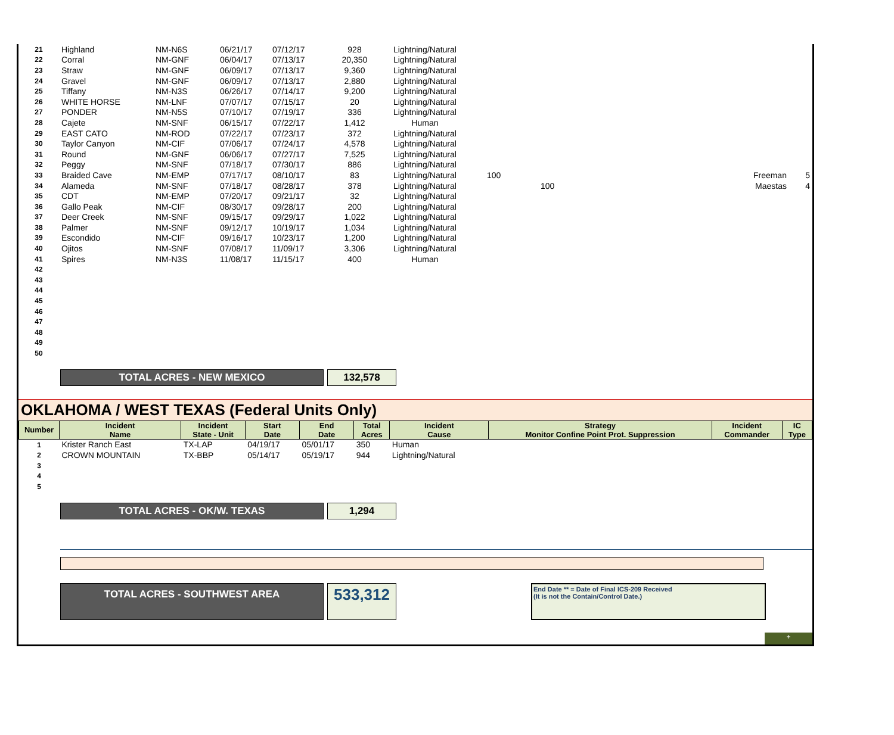| 21 | Highland | NM-N6S | 06/21/17 | 07/12/17 | 928 | Lightning/Natural | | | |
| 22 | Corral | NM-GNF | 06/04/17 | 07/13/17 | 20,350 | Lightning/Natural | | | |
| 23 | Straw | NM-GNF | 06/09/17 | 07/13/17 | 9,360 | Lightning/Natural | | | |
| 24 | Gravel | NM-GNF | 06/09/17 | 07/13/17 | 2,880 | Lightning/Natural | | | |
| 25 | Tiffany | NM-N3S | 06/26/17 | 07/14/17 | 9,200 | Lightning/Natural | | | |
| 26 | WHITE HORSE | NM-LNF | 07/07/17 | 07/15/17 | 20 | Lightning/Natural | | | |
| 27 | PONDER | NM-N5S | 07/10/17 | 07/19/17 | 336 | Lightning/Natural | | | |
| 28 | Cajete | NM-SNF | 06/15/17 | 07/22/17 | 1,412 | Human | | | |
| 29 | EAST CATO | NM-ROD | 07/22/17 | 07/23/17 | 372 | Lightning/Natural | | | |
| 30 | Taylor Canyon | NM-CIF | 07/06/17 | 07/24/17 | 4,578 | Lightning/Natural | | | |
| 31 | Round | NM-GNF | 06/06/17 | 07/27/17 | 7,525 | Lightning/Natural | | | |
| 32 | Peggy | NM-SNF | 07/18/17 | 07/30/17 | 886 | Lightning/Natural | | | |
| 33 | Braided Cave | NM-EMP | 07/17/17 | 08/10/17 | 83 | Lightning/Natural | 100 | Freeman | 5 |
| 34 | Alameda | NM-SNF | 07/18/17 | 08/28/17 | 378 | Lightning/Natural | 100 | Maestas | 4 |
| 35 | CDT | NM-EMP | 07/20/17 | 09/21/17 | 32 | Lightning/Natural | | | |
| 36 | Gallo Peak | NM-CIF | 08/30/17 | 09/28/17 | 200 | Lightning/Natural | | | |
| 37 | Deer Creek | NM-SNF | 09/15/17 | 09/29/17 | 1,022 | Lightning/Natural | | | |
| 38 | Palmer | NM-SNF | 09/12/17 | 10/19/17 | 1,034 | Lightning/Natural | | | |
| 39 | Escondido | NM-CIF | 09/16/17 | 10/23/17 | 1,200 | Lightning/Natural | | | |
| 40 | Ojitos | NM-SNF | 07/08/17 | 11/09/17 | 3,306 | Lightning/Natural | | | |
| 41 | Spires | NM-N3S | 11/08/17 | 11/15/17 | 400 | Human | | | |
| 42 | | | | | | | | | |
| 43 | | | | | | | | | |
| 44 | | | | | | | | | |
| 45 | | | | | | | | | |
| 46 | | | | | | | | | |
| 47 | | | | | | | | | |
| 48 | | | | | | | | | |
| 49 | | | | | | | | | |
| 50 | | | | | | | | | |
TOTAL ACRES - NEW MEXICO 132,578
OKLAHOMA / WEST TEXAS (Federal Units Only)
| Number | Incident Name | Incident State - Unit | Start Date | End Date | Total Acres | Incident Cause | Strategy Monitor Confine Point Prot. Suppression | Incident Commander | IC Type |
| --- | --- | --- | --- | --- | --- | --- | --- | --- | --- |
| 1 | Krister Ranch East | TX-LAP | 04/19/17 | 05/01/17 | 350 | Human | | | |
| 2 | CROWN MOUNTAIN | TX-BBP | 05/14/17 | 05/19/17 | 944 | Lightning/Natural | | | |
| 3 | | | | | | | | | |
| 4 | | | | | | | | | |
| 5 | | | | | | | | | |
TOTAL ACRES - OK/W. TEXAS 1,294
TOTAL ACRES - SOUTHWEST AREA
533,312
End Date ** = Date of Final ICS-209 Received
(It is not the Contain/Control Date.)
+